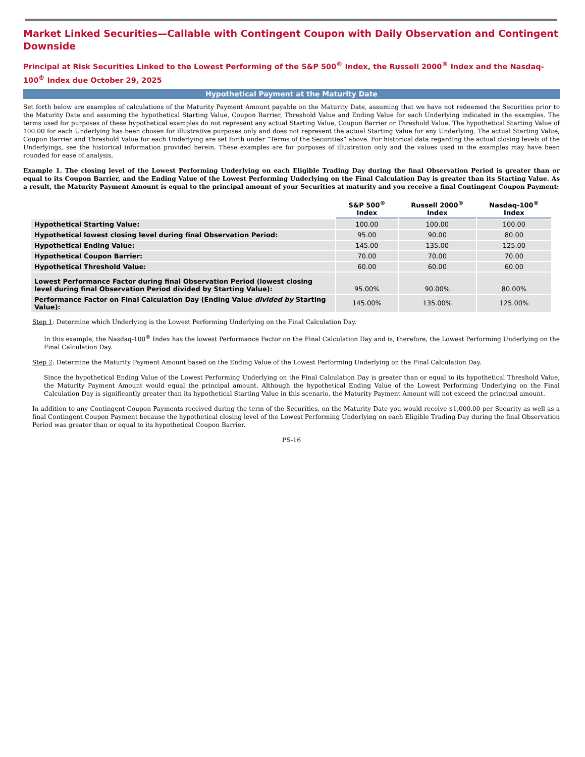Market Linked Securities—Callable with Contingent Coupon with Daily Observation and Contingent Downside
Principal at Risk Securities Linked to the Lowest Performing of the S&P 500<sup>®</sup> Index, the Russell 2000<sup>®</sup> Index and the Nasdaq-100<sup>®</sup> Index due October 29, 2025
Hypothetical Payment at the Maturity Date
Set forth below are examples of calculations of the Maturity Payment Amount payable on the Maturity Date, assuming that we have not redeemed the Securities prior to the Maturity Date and assuming the hypothetical Starting Value, Coupon Barrier, Threshold Value and Ending Value for each Underlying indicated in the examples. The terms used for purposes of these hypothetical examples do not represent any actual Starting Value, Coupon Barrier or Threshold Value. The hypothetical Starting Value of 100.00 for each Underlying has been chosen for illustrative purposes only and does not represent the actual Starting Value for any Underlying. The actual Starting Value, Coupon Barrier and Threshold Value for each Underlying are set forth under “Terms of the Securities” above. For historical data regarding the actual closing levels of the Underlyings, see the historical information provided herein. These examples are for purposes of illustration only and the values used in the examples may have been rounded for ease of analysis.
Example 1. The closing level of the Lowest Performing Underlying on each Eligible Trading Day during the final Observation Period is greater than or equal to its Coupon Barrier, and the Ending Value of the Lowest Performing Underlying on the Final Calculation Day is greater than its Starting Value. As a result, the Maturity Payment Amount is equal to the principal amount of your Securities at maturity and you receive a final Contingent Coupon Payment:
| | S&P 500<sup>®</sup> Index | Russell 2000<sup>®</sup> Index | Nasdaq-100<sup>®</sup> Index |
| --- | --- | --- | --- |
| Hypothetical Starting Value: | 100.00 | 100.00 | 100.00 |
| Hypothetical lowest closing level during final Observation Period: | 95.00 | 90.00 | 80.00 |
| Hypothetical Ending Value: | 145.00 | 135.00 | 125.00 |
| Hypothetical Coupon Barrier: | 70.00 | 70.00 | 70.00 |
| Hypothetical Threshold Value: | 60.00 | 60.00 | 60.00 |
| Lowest Performance Factor during final Observation Period (lowest closing level during final Observation Period divided by Starting Value): | 95.00% | 90.00% | 80.00% |
| Performance Factor on Final Calculation Day (Ending Value divided by Starting Value): | 145.00% | 135.00% | 125.00% |
Step 1: Determine which Underlying is the Lowest Performing Underlying on the Final Calculation Day.
In this example, the Nasdaq-100<sup>®</sup> Index has the lowest Performance Factor on the Final Calculation Day and is, therefore, the Lowest Performing Underlying on the Final Calculation Day.
Step 2: Determine the Maturity Payment Amount based on the Ending Value of the Lowest Performing Underlying on the Final Calculation Day.
Since the hypothetical Ending Value of the Lowest Performing Underlying on the Final Calculation Day is greater than or equal to its hypothetical Threshold Value, the Maturity Payment Amount would equal the principal amount. Although the hypothetical Ending Value of the Lowest Performing Underlying on the Final Calculation Day is significantly greater than its hypothetical Starting Value in this scenario, the Maturity Payment Amount will not exceed the principal amount.
In addition to any Contingent Coupon Payments received during the term of the Securities, on the Maturity Date you would receive $1,000.00 per Security as well as a final Contingent Coupon Payment because the hypothetical closing level of the Lowest Performing Underlying on each Eligible Trading Day during the final Observation Period was greater than or equal to its hypothetical Coupon Barrier.
PS-16